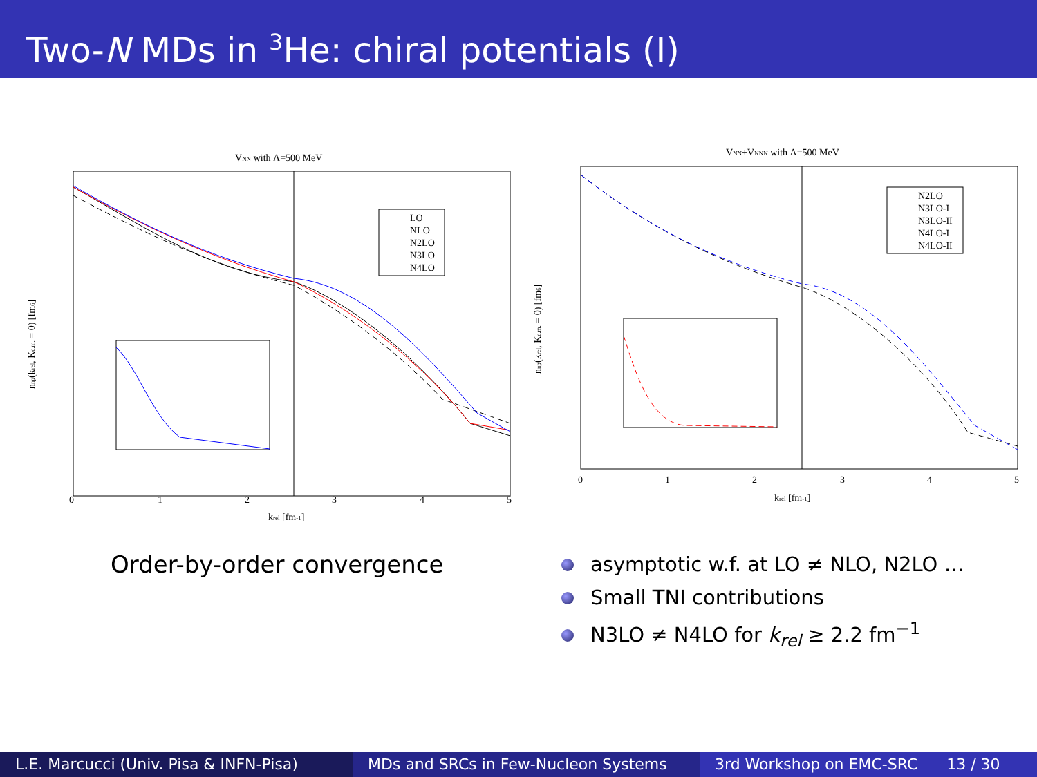Two-N MDs in <sup>3</sup>He: chiral potentials (I)
VNN with Λ=500 MeV
LO
NLO
N2LO
N3LO
N4LO
0
1
2
3
4
5
krel [fm-1]
nnp(krel, Kc.m. = 0) [fm6]
Order-by-order convergence
VNN+VNNN with Λ=500 MeV
N2LO
N3LO-I
N3LO-II
N4LO-I
N4LO-II
0
1
2
3
4
5
krel [fm-1]
nnp(krel, Kc.m. = 0) [fm6]
asymptotic w.f. at LO ≠ NLO, N2LO …
Small TNI contributions
N3LO ≠ N4LO for k<sub>rel</sub> ≥ 2.2 fm<sup>−1</sup>
L.E. Marcucci (Univ. Pisa & INFN-Pisa)
MDs and SRCs in Few-Nucleon Systems 3rd Workshop on EMC-SRC 13 / 30